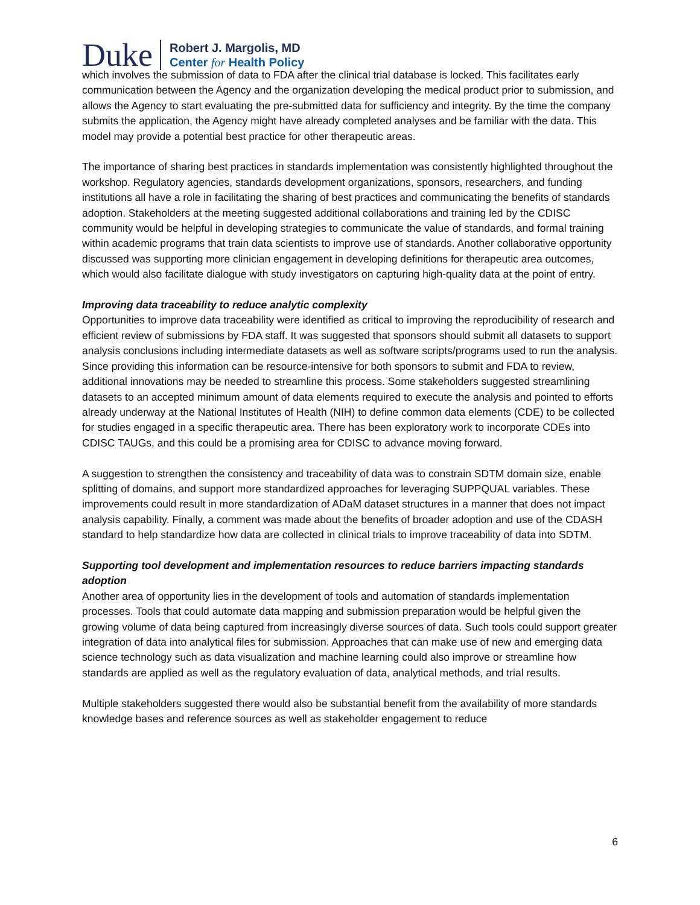Duke
Robert J. Margolis, MD
Center for Health Policy
which involves the submission of data to FDA after the clinical trial database is locked. This facilitates early communication between the Agency and the organization developing the medical product prior to submission, and allows the Agency to start evaluating the pre-submitted data for sufficiency and integrity. By the time the company submits the application, the Agency might have already completed analyses and be familiar with the data. This model may provide a potential best practice for other therapeutic areas.
The importance of sharing best practices in standards implementation was consistently highlighted throughout the workshop. Regulatory agencies, standards development organizations, sponsors, researchers, and funding institutions all have a role in facilitating the sharing of best practices and communicating the benefits of standards adoption. Stakeholders at the meeting suggested additional collaborations and training led by the CDISC community would be helpful in developing strategies to communicate the value of standards, and formal training within academic programs that train data scientists to improve use of standards. Another collaborative opportunity discussed was supporting more clinician engagement in developing definitions for therapeutic area outcomes, which would also facilitate dialogue with study investigators on capturing high-quality data at the point of entry.
Improving data traceability to reduce analytic complexity
Opportunities to improve data traceability were identified as critical to improving the reproducibility of research and efficient review of submissions by FDA staff. It was suggested that sponsors should submit all datasets to support analysis conclusions including intermediate datasets as well as software scripts/programs used to run the analysis. Since providing this information can be resource-intensive for both sponsors to submit and FDA to review, additional innovations may be needed to streamline this process. Some stakeholders suggested streamlining datasets to an accepted minimum amount of data elements required to execute the analysis and pointed to efforts already underway at the National Institutes of Health (NIH) to define common data elements (CDE) to be collected for studies engaged in a specific therapeutic area. There has been exploratory work to incorporate CDEs into CDISC TAUGs, and this could be a promising area for CDISC to advance moving forward.
A suggestion to strengthen the consistency and traceability of data was to constrain SDTM domain size, enable splitting of domains, and support more standardized approaches for leveraging SUPPQUAL variables. These improvements could result in more standardization of ADaM dataset structures in a manner that does not impact analysis capability. Finally, a comment was made about the benefits of broader adoption and use of the CDASH standard to help standardize how data are collected in clinical trials to improve traceability of data into SDTM.
Supporting tool development and implementation resources to reduce barriers impacting standards adoption
Another area of opportunity lies in the development of tools and automation of standards implementation processes. Tools that could automate data mapping and submission preparation would be helpful given the growing volume of data being captured from increasingly diverse sources of data. Such tools could support greater integration of data into analytical files for submission. Approaches that can make use of new and emerging data science technology such as data visualization and machine learning could also improve or streamline how standards are applied as well as the regulatory evaluation of data, analytical methods, and trial results.
Multiple stakeholders suggested there would also be substantial benefit from the availability of more standards knowledge bases and reference sources as well as stakeholder engagement to reduce
6